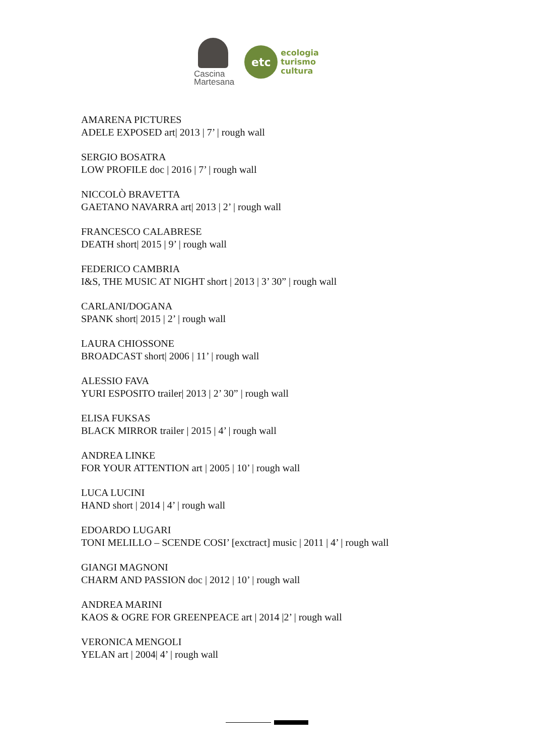Cascina
Martesana
etc
ecologia
turismo
cultura
AMARENA PICTURES
ADELE EXPOSED art| 2013 | 7’ | rough wall
SERGIO BOSATRA
LOW PROFILE doc | 2016 | 7’ | rough wall
NICCOLÒ BRAVETTA
GAETANO NAVARRA art| 2013 | 2’ | rough wall
FRANCESCO CALABRESE
DEATH short| 2015 | 9’ | rough wall
FEDERICO CAMBRIA
I&S, THE MUSIC AT NIGHT short | 2013 | 3’ 30” | rough wall
CARLANI/DOGANA
SPANK short| 2015 | 2’ | rough wall
LAURA CHIOSSONE
BROADCAST short| 2006 | 11’ | rough wall
ALESSIO FAVA
YURI ESPOSITO trailer| 2013 | 2’ 30” | rough wall
ELISA FUKSAS
BLACK MIRROR trailer | 2015 | 4’ | rough wall
ANDREA LINKE
FOR YOUR ATTENTION art | 2005 | 10’ | rough wall
LUCA LUCINI
HAND short | 2014 | 4’ | rough wall
EDOARDO LUGARI
TONI MELILLO – SCENDE COSI’ [exctract] music | 2011 | 4’ | rough wall
GIANGI MAGNONI
CHARM AND PASSION doc | 2012 | 10’ | rough wall
ANDREA MARINI
KAOS & OGRE FOR GREENPEACE art | 2014 |2’ | rough wall
VERONICA MENGOLI
YELAN art | 2004| 4’ | rough wall